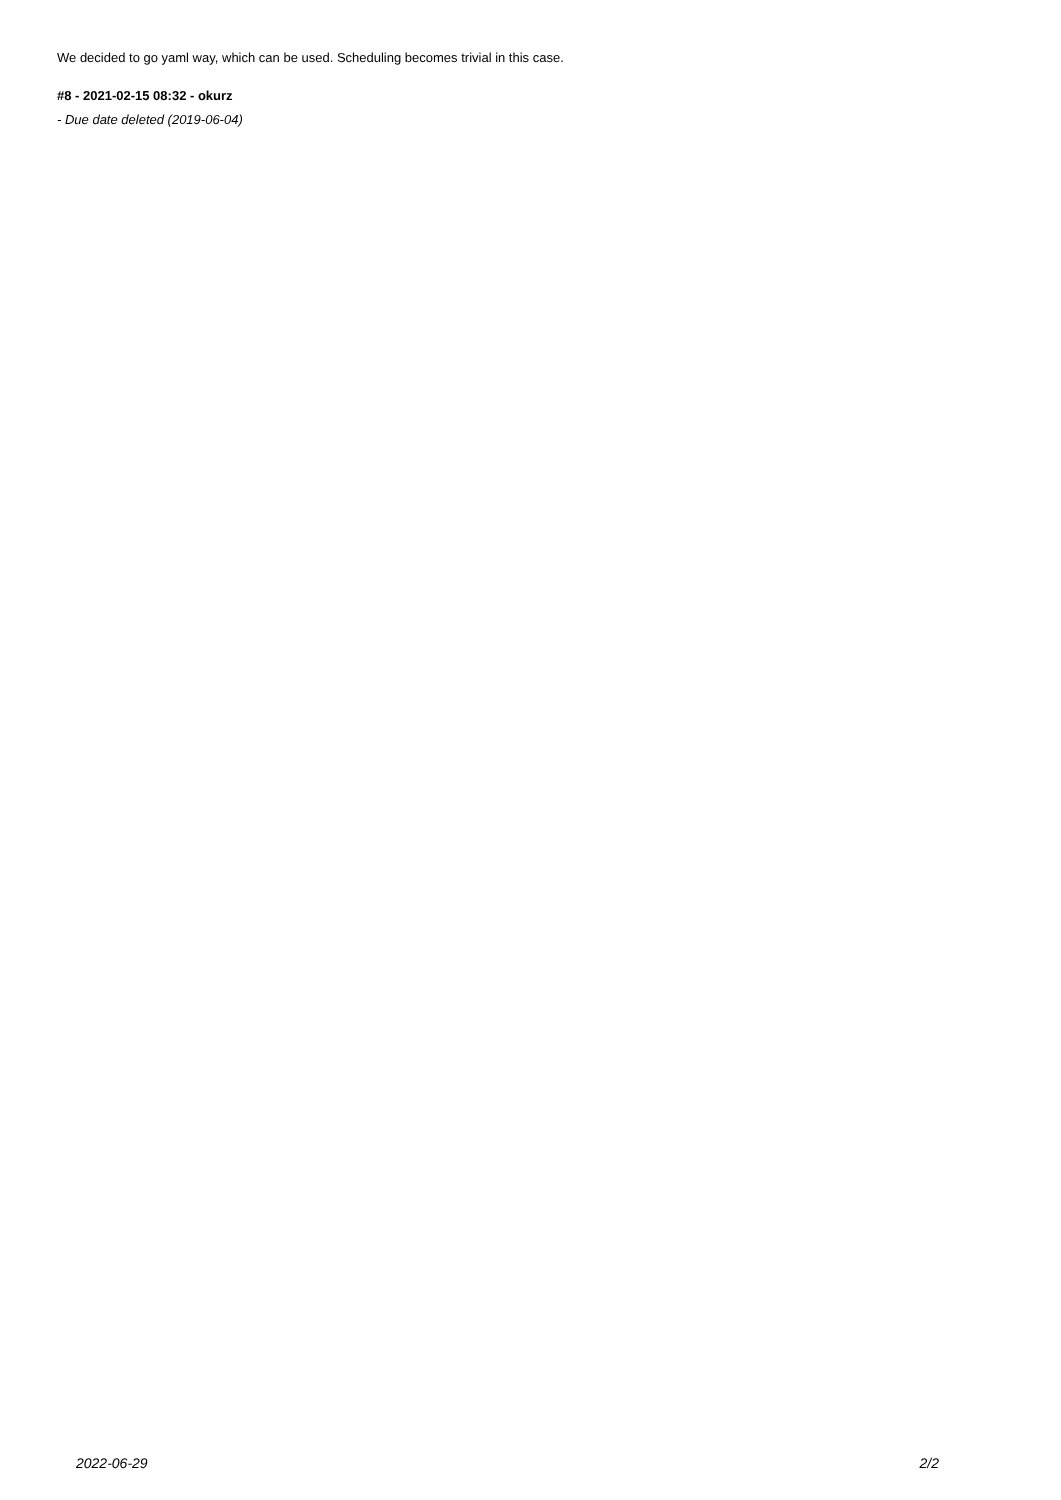We decided to go yaml way, which can be used. Scheduling becomes trivial in this case.
#8 - 2021-02-15 08:32 - okurz
- Due date deleted (2019-06-04)
2022-06-29 2/2